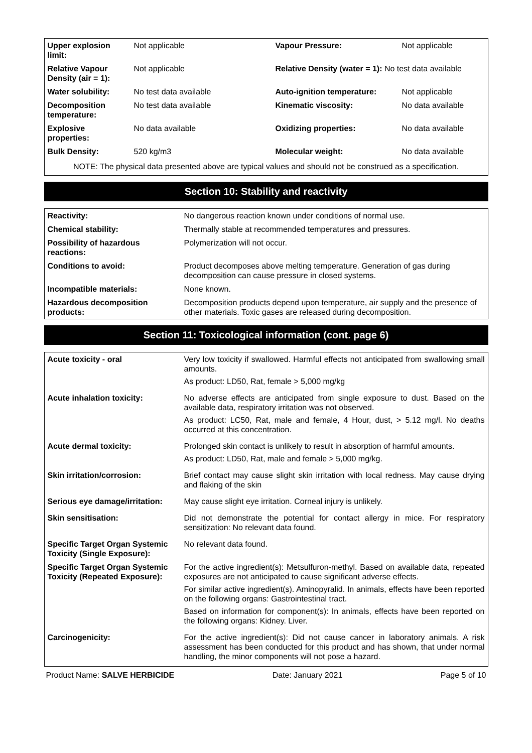| Upper explosion limit: | Not applicable | Vapour Pressure: | Not applicable |
| Relative Vapour Density (air = 1): | Not applicable | Relative Density (water = 1): No test data available | |
| Water solubility: | No test data available | Auto-ignition temperature: | Not applicable |
| Decomposition temperature: | No test data available | Kinematic viscosity: | No data available |
| Explosive properties: | No data available | Oxidizing properties: | No data available |
| Bulk Density: | 520 kg/m3 | Molecular weight: | No data available |
NOTE: The physical data presented above are typical values and should not be construed as a specification.
Section 10: Stability and reactivity
| Reactivity: | No dangerous reaction known under conditions of normal use. |
| Chemical stability: | Thermally stable at recommended temperatures and pressures. |
| Possibility of hazardous reactions: | Polymerization will not occur. |
| Conditions to avoid: | Product decomposes above melting temperature. Generation of gas during decomposition can cause pressure in closed systems. |
| Incompatible materials: | None known. |
| Hazardous decomposition products: | Decomposition products depend upon temperature, air supply and the presence of other materials. Toxic gases are released during decomposition. |
Section 11: Toxicological information (cont. page 6)
| Acute toxicity - oral | Very low toxicity if swallowed. Harmful effects not anticipated from swallowing small amounts. As product: LD50, Rat, female > 5,000 mg/kg |
| Acute inhalation toxicity: | No adverse effects are anticipated from single exposure to dust. Based on the available data, respiratory irritation was not observed. As product: LC50, Rat, male and female, 4 Hour, dust, > 5.12 mg/l. No deaths occurred at this concentration. |
| Acute dermal toxicity: | Prolonged skin contact is unlikely to result in absorption of harmful amounts. As product: LD50, Rat, male and female > 5,000 mg/kg. |
| Skin irritation/corrosion: | Brief contact may cause slight skin irritation with local redness. May cause drying and flaking of the skin |
| Serious eye damage/irritation: | May cause slight eye irritation. Corneal injury is unlikely. |
| Skin sensitisation: | Did not demonstrate the potential for contact allergy in mice. For respiratory sensitization: No relevant data found. |
| Specific Target Organ Systemic Toxicity (Single Exposure): | No relevant data found. |
| Specific Target Organ Systemic Toxicity (Repeated Exposure): | For the active ingredient(s): Metsulfuron-methyl. Based on available data, repeated exposures are not anticipated to cause significant adverse effects. For similar active ingredient(s). Aminopyralid. In animals, effects have been reported on the following organs: Gastrointestinal tract. Based on information for component(s): In animals, effects have been reported on the following organs: Kidney. Liver. |
| Carcinogenicity: | For the active ingredient(s): Did not cause cancer in laboratory animals. A risk assessment has been conducted for this product and has shown, that under normal handling, the minor components will not pose a hazard. |
Product Name: SALVE HERBICIDE Date: January 2021 Page 5 of 10